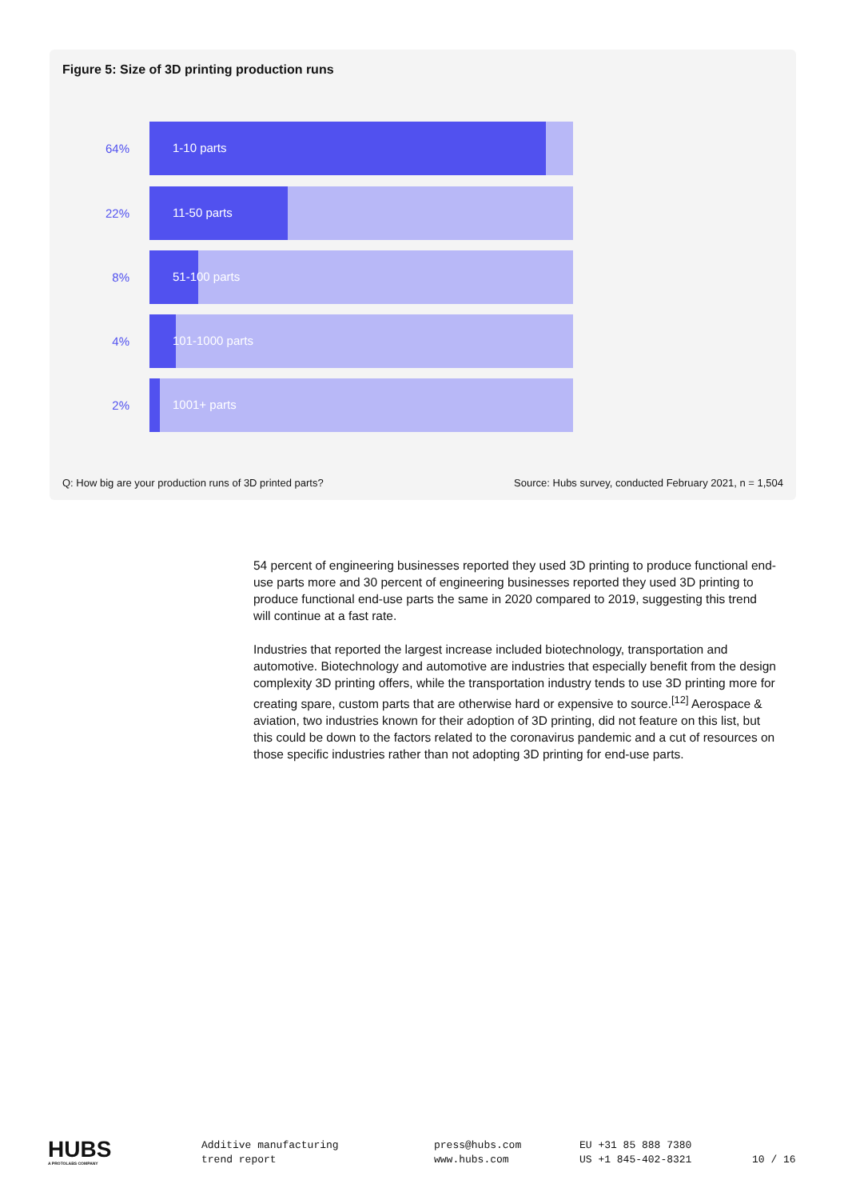Figure 5: Size of 3D printing production runs
64%
1-10 parts
22%
11-50 parts
8%
51-100 parts
4%
101-1000 parts
2%
1001+ parts
Q: How big are your production runs of 3D printed parts?
Source: Hubs survey, conducted February 2021, n = 1,504
54 percent of engineering businesses reported they used 3D printing to produce functional end-use parts more and 30 percent of engineering businesses reported they used 3D printing to produce functional end-use parts the same in 2020 compared to 2019, suggesting this trend will continue at a fast rate.
Industries that reported the largest increase included biotechnology, transportation and automotive. Biotechnology and automotive are industries that especially benefit from the design complexity 3D printing offers, while the transportation industry tends to use 3D printing more for creating spare, custom parts that are otherwise hard or expensive to source.<sup>[12]</sup> Aerospace & aviation, two industries known for their adoption of 3D printing, did not feature on this list, but this could be down to the factors related to the coronavirus pandemic and a cut of resources on those specific industries rather than not adopting 3D printing for end-use parts.
HUBS
A PROTOLABS COMPANY
Additive manufacturing
trend report
press@hubs.com
www.hubs.com
EU +31 85 888 7380
US +1 845-402-8321
10 / 16